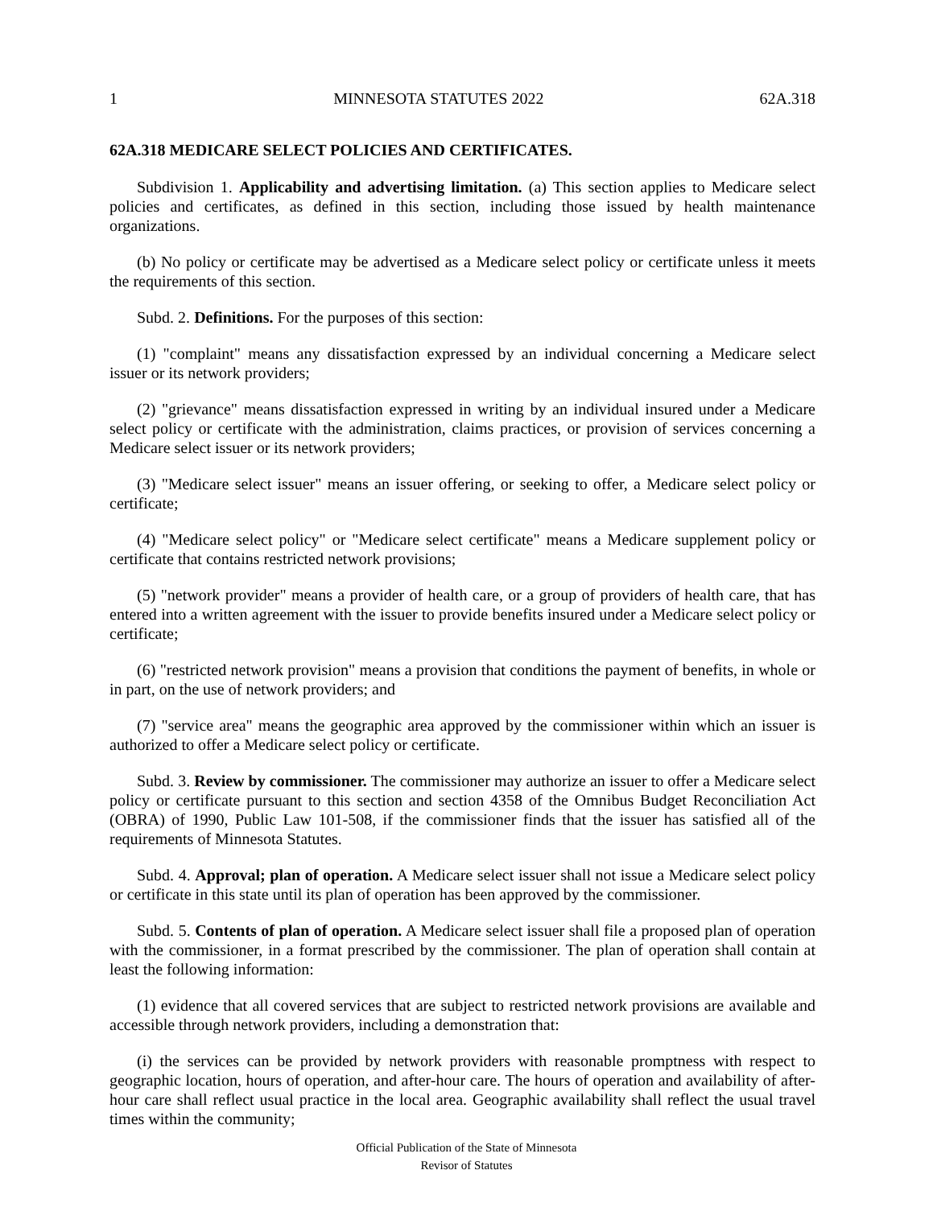1 MINNESOTA STATUTES 2022 62A.318
62A.318 MEDICARE SELECT POLICIES AND CERTIFICATES.
Subdivision 1. Applicability and advertising limitation. (a) This section applies to Medicare select policies and certificates, as defined in this section, including those issued by health maintenance organizations.
(b) No policy or certificate may be advertised as a Medicare select policy or certificate unless it meets the requirements of this section.
Subd. 2. Definitions. For the purposes of this section:
(1) "complaint" means any dissatisfaction expressed by an individual concerning a Medicare select issuer or its network providers;
(2) "grievance" means dissatisfaction expressed in writing by an individual insured under a Medicare select policy or certificate with the administration, claims practices, or provision of services concerning a Medicare select issuer or its network providers;
(3) "Medicare select issuer" means an issuer offering, or seeking to offer, a Medicare select policy or certificate;
(4) "Medicare select policy" or "Medicare select certificate" means a Medicare supplement policy or certificate that contains restricted network provisions;
(5) "network provider" means a provider of health care, or a group of providers of health care, that has entered into a written agreement with the issuer to provide benefits insured under a Medicare select policy or certificate;
(6) "restricted network provision" means a provision that conditions the payment of benefits, in whole or in part, on the use of network providers; and
(7) "service area" means the geographic area approved by the commissioner within which an issuer is authorized to offer a Medicare select policy or certificate.
Subd. 3. Review by commissioner. The commissioner may authorize an issuer to offer a Medicare select policy or certificate pursuant to this section and section 4358 of the Omnibus Budget Reconciliation Act (OBRA) of 1990, Public Law 101-508, if the commissioner finds that the issuer has satisfied all of the requirements of Minnesota Statutes.
Subd. 4. Approval; plan of operation. A Medicare select issuer shall not issue a Medicare select policy or certificate in this state until its plan of operation has been approved by the commissioner.
Subd. 5. Contents of plan of operation. A Medicare select issuer shall file a proposed plan of operation with the commissioner, in a format prescribed by the commissioner. The plan of operation shall contain at least the following information:
(1) evidence that all covered services that are subject to restricted network provisions are available and accessible through network providers, including a demonstration that:
(i) the services can be provided by network providers with reasonable promptness with respect to geographic location, hours of operation, and after-hour care. The hours of operation and availability of after-hour care shall reflect usual practice in the local area. Geographic availability shall reflect the usual travel times within the community;
Official Publication of the State of Minnesota
Revisor of Statutes